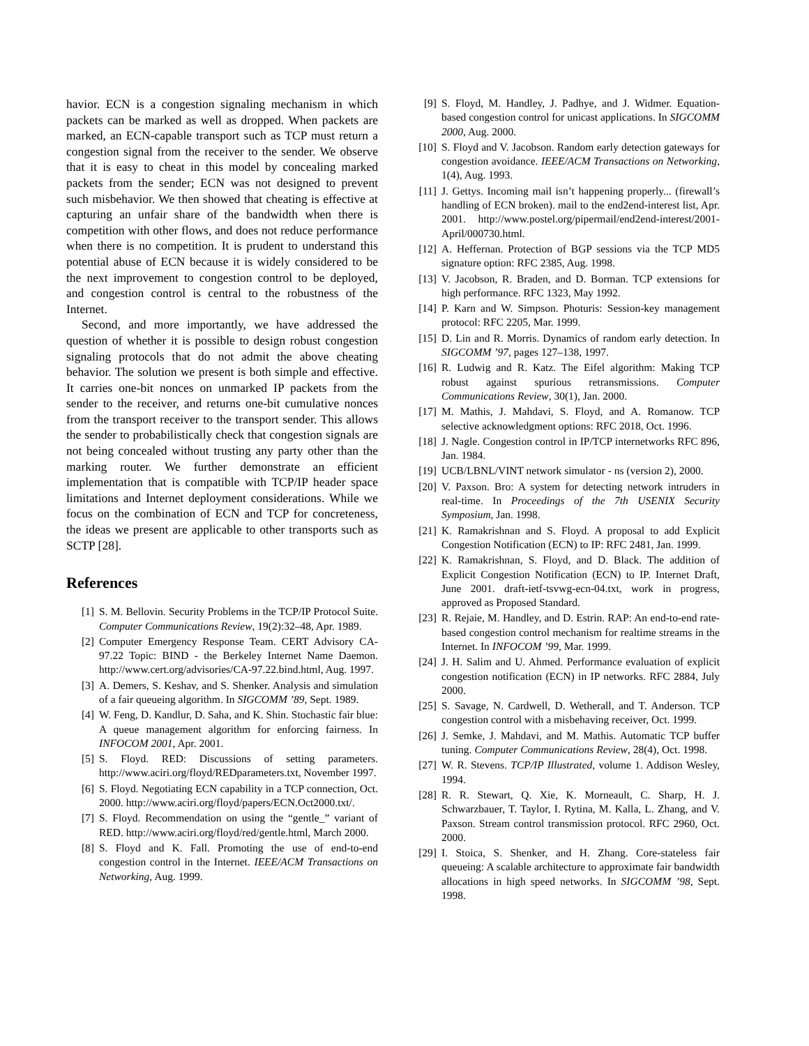havior. ECN is a congestion signaling mechanism in which packets can be marked as well as dropped. When packets are marked, an ECN-capable transport such as TCP must return a congestion signal from the receiver to the sender. We observe that it is easy to cheat in this model by concealing marked packets from the sender; ECN was not designed to prevent such misbehavior. We then showed that cheating is effective at capturing an unfair share of the bandwidth when there is competition with other flows, and does not reduce performance when there is no competition. It is prudent to understand this potential abuse of ECN because it is widely considered to be the next improvement to congestion control to be deployed, and congestion control is central to the robustness of the Internet.
Second, and more importantly, we have addressed the question of whether it is possible to design robust congestion signaling protocols that do not admit the above cheating behavior. The solution we present is both simple and effective. It carries one-bit nonces on unmarked IP packets from the sender to the receiver, and returns one-bit cumulative nonces from the transport receiver to the transport sender. This allows the sender to probabilistically check that congestion signals are not being concealed without trusting any party other than the marking router. We further demonstrate an efficient implementation that is compatible with TCP/IP header space limitations and Internet deployment considerations. While we focus on the combination of ECN and TCP for concreteness, the ideas we present are applicable to other transports such as SCTP [28].
References
[1] S. M. Bellovin. Security Problems in the TCP/IP Protocol Suite. Computer Communications Review, 19(2):32–48, Apr. 1989.
[2] Computer Emergency Response Team. CERT Advisory CA-97.22 Topic: BIND - the Berkeley Internet Name Daemon. http://www.cert.org/advisories/CA-97.22.bind.html, Aug. 1997.
[3] A. Demers, S. Keshav, and S. Shenker. Analysis and simulation of a fair queueing algorithm. In SIGCOMM ’89, Sept. 1989.
[4] W. Feng, D. Kandlur, D. Saha, and K. Shin. Stochastic fair blue: A queue management algorithm for enforcing fairness. In INFOCOM 2001, Apr. 2001.
[5] S. Floyd. RED: Discussions of setting parameters. http://www.aciri.org/floyd/REDparameters.txt, November 1997.
[6] S. Floyd. Negotiating ECN capability in a TCP connection, Oct. 2000. http://www.aciri.org/floyd/papers/ECN.Oct2000.txt/.
[7] S. Floyd. Recommendation on using the “gentle_” variant of RED. http://www.aciri.org/floyd/red/gentle.html, March 2000.
[8] S. Floyd and K. Fall. Promoting the use of end-to-end congestion control in the Internet. IEEE/ACM Transactions on Networking, Aug. 1999.
[9] S. Floyd, M. Handley, J. Padhye, and J. Widmer. Equation-based congestion control for unicast applications. In SIGCOMM 2000, Aug. 2000.
[10] S. Floyd and V. Jacobson. Random early detection gateways for congestion avoidance. IEEE/ACM Transactions on Networking, 1(4), Aug. 1993.
[11] J. Gettys. Incoming mail isn’t happening properly... (firewall’s handling of ECN broken). mail to the end2end-interest list, Apr. 2001. http://www.postel.org/pipermail/end2end-interest/2001-April/000730.html.
[12] A. Heffernan. Protection of BGP sessions via the TCP MD5 signature option: RFC 2385, Aug. 1998.
[13] V. Jacobson, R. Braden, and D. Borman. TCP extensions for high performance. RFC 1323, May 1992.
[14] P. Karn and W. Simpson. Photuris: Session-key management protocol: RFC 2205, Mar. 1999.
[15] D. Lin and R. Morris. Dynamics of random early detection. In SIGCOMM ’97, pages 127–138, 1997.
[16] R. Ludwig and R. Katz. The Eifel algorithm: Making TCP robust against spurious retransmissions. Computer Communications Review, 30(1), Jan. 2000.
[17] M. Mathis, J. Mahdavi, S. Floyd, and A. Romanow. TCP selective acknowledgment options: RFC 2018, Oct. 1996.
[18] J. Nagle. Congestion control in IP/TCP internetworks RFC 896, Jan. 1984.
[19] UCB/LBNL/VINT network simulator - ns (version 2), 2000.
[20] V. Paxson. Bro: A system for detecting network intruders in real-time. In Proceedings of the 7th USENIX Security Symposium, Jan. 1998.
[21] K. Ramakrishnan and S. Floyd. A proposal to add Explicit Congestion Notification (ECN) to IP: RFC 2481, Jan. 1999.
[22] K. Ramakrishnan, S. Floyd, and D. Black. The addition of Explicit Congestion Notification (ECN) to IP. Internet Draft, June 2001. draft-ietf-tsvwg-ecn-04.txt, work in progress, approved as Proposed Standard.
[23] R. Rejaie, M. Handley, and D. Estrin. RAP: An end-to-end rate-based congestion control mechanism for realtime streams in the Internet. In INFOCOM ’99, Mar. 1999.
[24] J. H. Salim and U. Ahmed. Performance evaluation of explicit congestion notification (ECN) in IP networks. RFC 2884, July 2000.
[25] S. Savage, N. Cardwell, D. Wetherall, and T. Anderson. TCP congestion control with a misbehaving receiver, Oct. 1999.
[26] J. Semke, J. Mahdavi, and M. Mathis. Automatic TCP buffer tuning. Computer Communications Review, 28(4), Oct. 1998.
[27] W. R. Stevens. TCP/IP Illustrated, volume 1. Addison Wesley, 1994.
[28] R. R. Stewart, Q. Xie, K. Morneault, C. Sharp, H. J. Schwarzbauer, T. Taylor, I. Rytina, M. Kalla, L. Zhang, and V. Paxson. Stream control transmission protocol. RFC 2960, Oct. 2000.
[29] I. Stoica, S. Shenker, and H. Zhang. Core-stateless fair queueing: A scalable architecture to approximate fair bandwidth allocations in high speed networks. In SIGCOMM ’98, Sept. 1998.